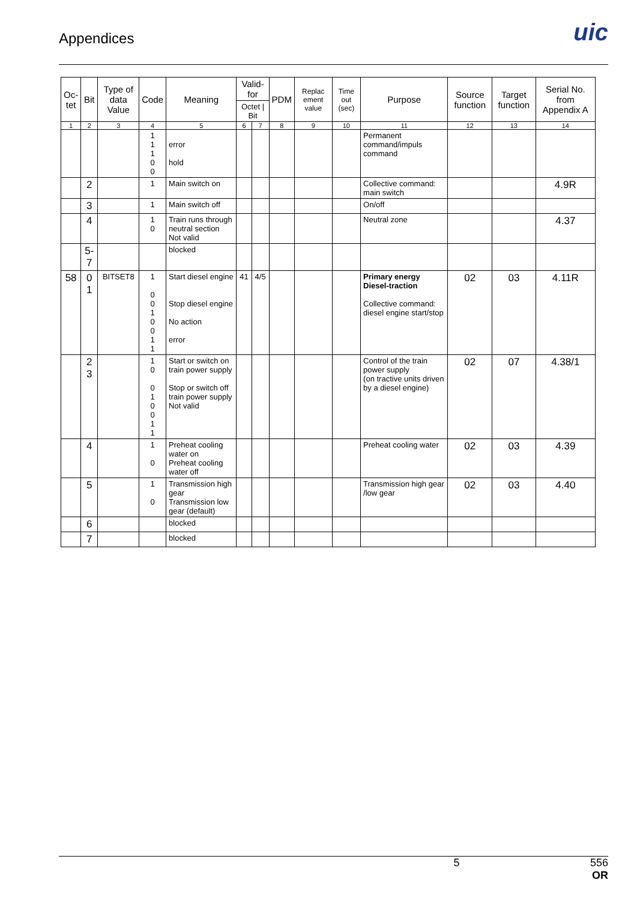Appendices
uic
| Oc- tet | Bit | Type of data Value | Code | Meaning | Valid-for | | PDM | Replac ement value | Time out (sec) | Purpose | Source function | Target function | Serial No. from Appendix A |
| --- | --- | --- | --- | --- | --- | --- | --- | --- | --- | --- | --- | --- | --- |
| | | | | | Octet / Bit | | | | | | | | |
| 1 | 2 | 3 | 4 | 5 | 6 | 7 | 8 | 9 | 10 | 11 | 12 | 13 | 14 |
| | | | 1 1 1 0 0 | error hold | | | | | | Permanent command/impuls command | | | |
| | 2 | | 1 | Main switch on | | | | | | Collective command: main switch | | | 4.9R |
| | 3 | | 1 | Main switch off | | | | | | On/off | | | |
| | 4 | | 1 0 | Train runs through neutral section Not valid | | | | | | Neutral zone | | | 4.37 |
| | 5-7 | | | blocked | | | | | | | | | |
| 58 | 0 1 | BITSET8 | 1 0 0 1 0 0 1 1 | Start diesel engine Stop diesel engine No action error | 41 | 4/5 | | | | Primary energy Diesel-traction Collective command: diesel engine start/stop | 02 | 03 | 4.11R |
| | 2 3 | | 1 0 0 1 0 0 1 1 | Start or switch on train power supply Stop or switch off train power supply Not valid | | | | | | Control of the train power supply (on tractive units driven by a diesel engine) | 02 | 07 | 4.38/1 |
| | 4 | | 1 0 | Preheat cooling water on Preheat cooling water off | | | | | | Preheat cooling water | 02 | 03 | 4.39 |
| | 5 | | 1 0 | Transmission high gear Transmission low gear (default) | | | | | | Transmission high gear /low gear | 02 | 03 | 4.40 |
| | 6 | | | blocked | | | | | | | | | |
| | 7 | | | blocked | | | | | | | | | |
5 556
OR